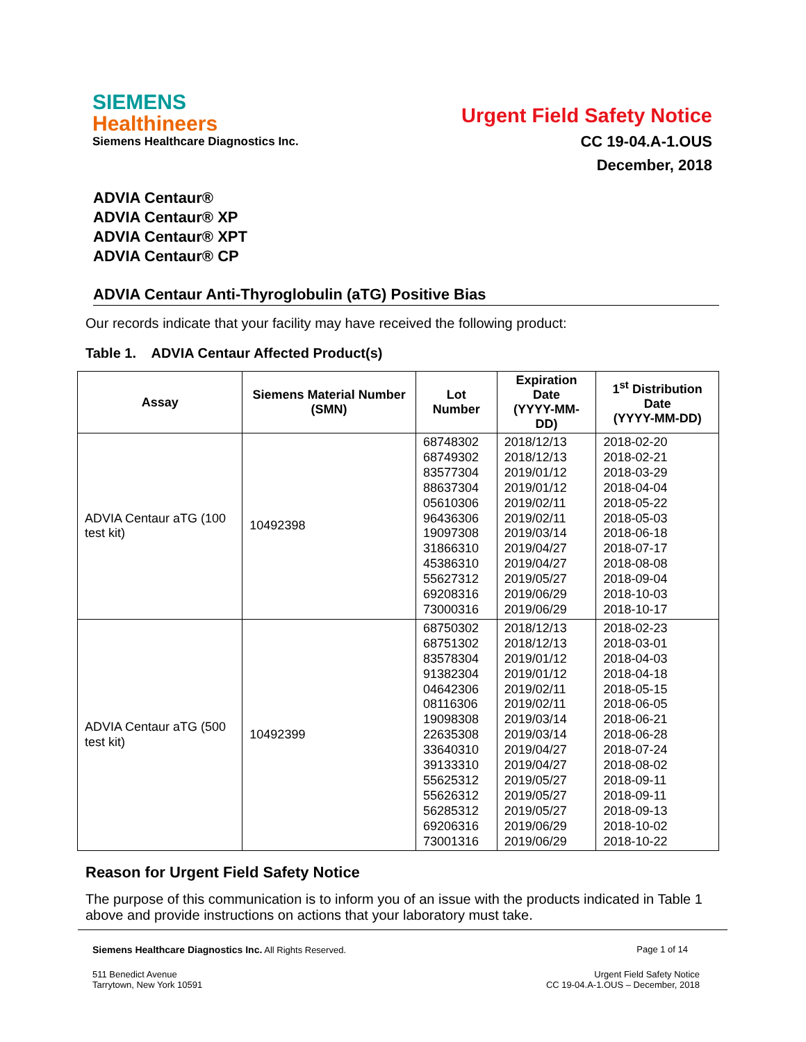SIEMENS
Healthineers
Siemens Healthcare Diagnostics Inc.
Urgent Field Safety Notice
CC 19-04.A-1.OUS
December, 2018
ADVIA Centaur®
ADVIA Centaur® XP
ADVIA Centaur® XPT
ADVIA Centaur® CP
ADVIA Centaur Anti-Thyroglobulin (aTG) Positive Bias
Our records indicate that your facility may have received the following product:
Table 1. ADVIA Centaur Affected Product(s)
| Assay | Siemens Material Number (SMN) | Lot Number | Expiration Date (YYYY-MM-DD) | 1<sup>st</sup> Distribution Date (YYYY-MM-DD) |
| --- | --- | --- | --- | --- |
| ADVIA Centaur aTG (100 test kit) | 10492398 | 68748302 68749302 83577304 88637304 05610306 96436306 19097308 31866310 45386310 55627312 69208316 73000316 | 2018/12/13 2018/12/13 2019/01/12 2019/01/12 2019/02/11 2019/02/11 2019/03/14 2019/04/27 2019/04/27 2019/05/27 2019/06/29 2019/06/29 | 2018-02-20 2018-02-21 2018-03-29 2018-04-04 2018-05-22 2018-05-03 2018-06-18 2018-07-17 2018-08-08 2018-09-04 2018-10-03 2018-10-17 |
| ADVIA Centaur aTG (500 test kit) | 10492399 | 68750302 68751302 83578304 91382304 04642306 08116306 19098308 22635308 33640310 39133310 55625312 55626312 56285312 69206316 73001316 | 2018/12/13 2018/12/13 2019/01/12 2019/01/12 2019/02/11 2019/02/11 2019/03/14 2019/03/14 2019/04/27 2019/04/27 2019/05/27 2019/05/27 2019/05/27 2019/06/29 2019/06/29 | 2018-02-23 2018-03-01 2018-04-03 2018-04-18 2018-05-15 2018-06-05 2018-06-21 2018-06-28 2018-07-24 2018-08-02 2018-09-11 2018-09-11 2018-09-13 2018-10-02 2018-10-22 |
Reason for Urgent Field Safety Notice
The purpose of this communication is to inform you of an issue with the products indicated in Table 1 above and provide instructions on actions that your laboratory must take.
Siemens Healthcare Diagnostics Inc. All Rights Reserved. Page 1 of 14
511 Benedict Avenue
Tarrytown, New York 10591 Urgent Field Safety Notice
CC 19-04.A-1.OUS – December, 2018